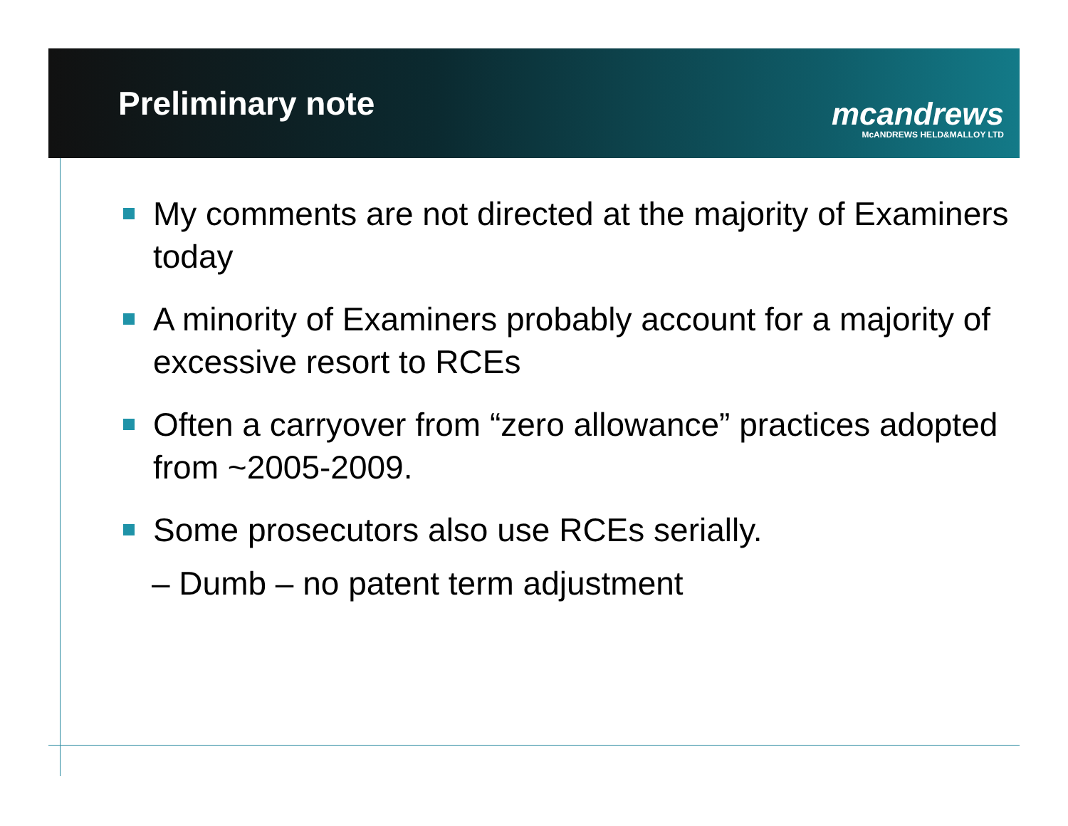Preliminary note
mcandrews
McANDREWS HELD&MALLOY LTD
My comments are not directed at the majority of Examiners today
A minority of Examiners probably account for a majority of excessive resort to RCEs
Often a carryover from “zero allowance” practices adopted from ~2005-2009.
Some prosecutors also use RCEs serially.
– Dumb – no patent term adjustment